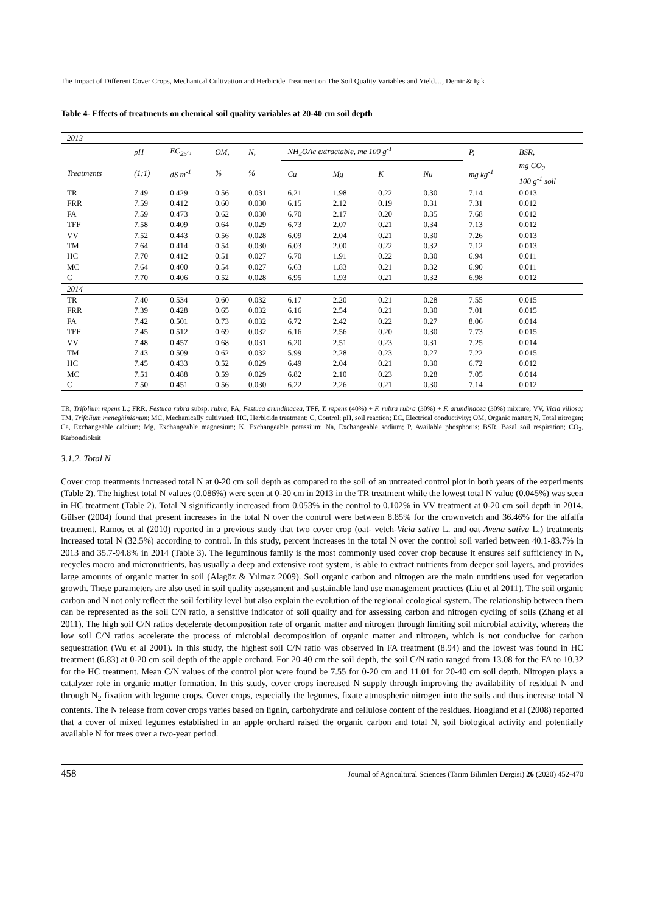The Impact of Different Cover Crops, Mechanical Cultivation and Herbicide Treatment on The Soil Quality Variables and Yield…, Demir & Işık
Table 4- Effects of treatments on chemical soil quality variables at 20-40 cm soil depth
| 2013 | | | | | | | | | | |
| | pH | EC<sub>25°</sub>, | OM, | N, | NH<sub>4</sub>OAc extractable, me 100 g<sup>-1</sup> | | | | P, | BSR, |
| Treatments | (1:1) | dS m<sup>-1</sup> | % | % | Ca | Mg | K | Na | mg kg<sup>-1</sup> | mg CO<sub>2</sub> 100 g<sup>-1</sup> soil |
| TR | 7.49 | 0.429 | 0.56 | 0.031 | 6.21 | 1.98 | 0.22 | 0.30 | 7.14 | 0.013 |
| FRR | 7.59 | 0.412 | 0.60 | 0.030 | 6.15 | 2.12 | 0.19 | 0.31 | 7.31 | 0.012 |
| FA | 7.59 | 0.473 | 0.62 | 0.030 | 6.70 | 2.17 | 0.20 | 0.35 | 7.68 | 0.012 |
| TFF | 7.58 | 0.409 | 0.64 | 0.029 | 6.73 | 2.07 | 0.21 | 0.34 | 7.13 | 0.012 |
| VV | 7.52 | 0.443 | 0.56 | 0.028 | 6.09 | 2.04 | 0.21 | 0.30 | 7.26 | 0.013 |
| TM | 7.64 | 0.414 | 0.54 | 0.030 | 6.03 | 2.00 | 0.22 | 0.32 | 7.12 | 0.013 |
| HC | 7.70 | 0.412 | 0.51 | 0.027 | 6.70 | 1.91 | 0.22 | 0.30 | 6.94 | 0.011 |
| MC | 7.64 | 0.400 | 0.54 | 0.027 | 6.63 | 1.83 | 0.21 | 0.32 | 6.90 | 0.011 |
| C | 7.70 | 0.406 | 0.52 | 0.028 | 6.95 | 1.93 | 0.21 | 0.32 | 6.98 | 0.012 |
| 2014 | | | | | | | | | | |
| TR | 7.40 | 0.534 | 0.60 | 0.032 | 6.17 | 2.20 | 0.21 | 0.28 | 7.55 | 0.015 |
| FRR | 7.39 | 0.428 | 0.65 | 0.032 | 6.16 | 2.54 | 0.21 | 0.30 | 7.01 | 0.015 |
| FA | 7.42 | 0.501 | 0.73 | 0.032 | 6.72 | 2.42 | 0.22 | 0.27 | 8.06 | 0.014 |
| TFF | 7.45 | 0.512 | 0.69 | 0.032 | 6.16 | 2.56 | 0.20 | 0.30 | 7.73 | 0.015 |
| VV | 7.48 | 0.457 | 0.68 | 0.031 | 6.20 | 2.51 | 0.23 | 0.31 | 7.25 | 0.014 |
| TM | 7.43 | 0.509 | 0.62 | 0.032 | 5.99 | 2.28 | 0.23 | 0.27 | 7.22 | 0.015 |
| HC | 7.45 | 0.433 | 0.52 | 0.029 | 6.49 | 2.04 | 0.21 | 0.30 | 6.72 | 0.012 |
| MC | 7.51 | 0.488 | 0.59 | 0.029 | 6.82 | 2.10 | 0.23 | 0.28 | 7.05 | 0.014 |
| C | 7.50 | 0.451 | 0.56 | 0.030 | 6.22 | 2.26 | 0.21 | 0.30 | 7.14 | 0.012 |
TR, Trifolium repens L.; FRR, Festuca rubra subsp. rubra, FA, Festuca arundinacea, TFF, T. repens (40%) + F. rubra rubra (30%) + F. arundinacea (30%) mixture; VV, Vicia villosa; TM, Trifolium meneghinianum; MC, Mechanically cultivated; HC, Herbicide treatment; C, Control; pH, soil reaction; EC, Electrical conductivity; OM, Organic matter; N, Total nitrogen; Ca, Exchangeable calcium; Mg, Exchangeable magnesium; K, Exchangeable potassium; Na, Exchangeable sodium; P, Available phosphorus; BSR, Basal soil respiration; CO<sub>2</sub>, Karbondioksit
3.1.2. Total N
Cover crop treatments increased total N at 0-20 cm soil depth as compared to the soil of an untreated control plot in both years of the experiments (Table 2). The highest total N values (0.086%) were seen at 0-20 cm in 2013 in the TR treatment while the lowest total N value (0.045%) was seen in HC treatment (Table 2). Total N significantly increased from 0.053% in the control to 0.102% in VV treatment at 0-20 cm soil depth in 2014. Gülser (2004) found that present increases in the total N over the control were between 8.85% for the crownvetch and 36.46% for the alfalfa treatment. Ramos et al (2010) reported in a previous study that two cover crop (oat- vetch-Vicia sativa L. and oat-Avena sativa L.) treatments increased total N (32.5%) according to control. In this study, percent increases in the total N over the control soil varied between 40.1-83.7% in 2013 and 35.7-94.8% in 2014 (Table 3). The leguminous family is the most commonly used cover crop because it ensures self sufficiency in N, recycles macro and micronutrients, has usually a deep and extensive root system, is able to extract nutrients from deeper soil layers, and provides large amounts of organic matter in soil (Alagöz & Yılmaz 2009). Soil organic carbon and nitrogen are the main nutritiens used for vegetation growth. These parameters are also used in soil quality assessment and sustainable land use management practices (Liu et al 2011). The soil organic carbon and N not only reflect the soil fertility level but also explain the evolution of the regional ecological system. The relationship between them can be represented as the soil C/N ratio, a sensitive indicator of soil quality and for assessing carbon and nitrogen cycling of soils (Zhang et al 2011). The high soil C/N ratios decelerate decomposition rate of organic matter and nitrogen through limiting soil microbial activity, whereas the low soil C/N ratios accelerate the process of microbial decomposition of organic matter and nitrogen, which is not conducive for carbon sequestration (Wu et al 2001). In this study, the highest soil C/N ratio was observed in FA treatment (8.94) and the lowest was found in HC treatment (6.83) at 0-20 cm soil depth of the apple orchard. For 20-40 cm the soil depth, the soil C/N ratio ranged from 13.08 for the FA to 10.32 for the HC treatment. Mean C/N values of the control plot were found be 7.55 for 0-20 cm and 11.01 for 20-40 cm soil depth. Nitrogen plays a catalyzer role in organic matter formation. In this study, cover crops increased N supply through improving the availability of residual N and through N<sub>2</sub> fixation with legume crops. Cover crops, especially the legumes, fixate atmospheric nitrogen into the soils and thus increase total N contents. The N release from cover crops varies based on lignin, carbohydrate and cellulose content of the residues. Hoagland et al (2008) reported that a cover of mixed legumes established in an apple orchard raised the organic carbon and total N, soil biological activity and potentially available N for trees over a two-year period.
458 Journal of Agricultural Sciences (Tarım Bilimleri Dergisi) 26 (2020) 452-470